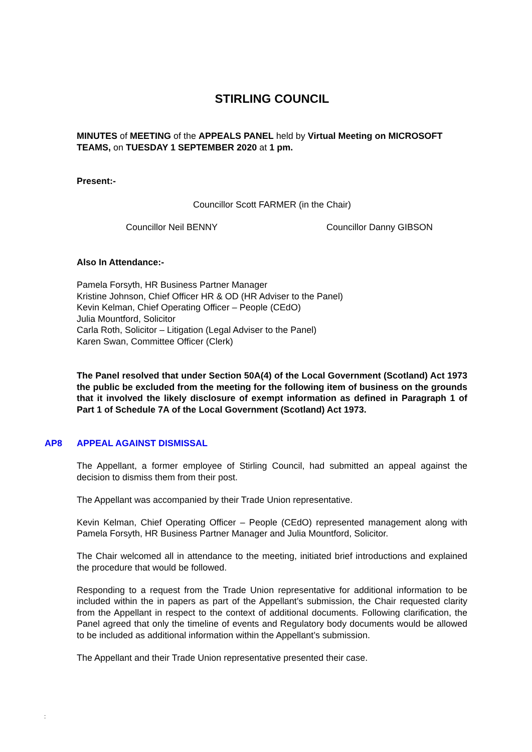STIRLING COUNCIL
MINUTES of MEETING of the APPEALS PANEL held by Virtual Meeting on MICROSOFT TEAMS, on TUESDAY 1 SEPTEMBER 2020 at 1 pm.
Present:-
Councillor Scott FARMER (in the Chair)
Councillor Neil BENNY Councillor Danny GIBSON
Also In Attendance:-
Pamela Forsyth, HR Business Partner Manager
Kristine Johnson, Chief Officer HR & OD (HR Adviser to the Panel)
Kevin Kelman, Chief Operating Officer – People (CEdO)
Julia Mountford, Solicitor
Carla Roth, Solicitor – Litigation (Legal Adviser to the Panel)
Karen Swan, Committee Officer (Clerk)
The Panel resolved that under Section 50A(4) of the Local Government (Scotland) Act 1973 the public be excluded from the meeting for the following item of business on the grounds that it involved the likely disclosure of exempt information as defined in Paragraph 1 of Part 1 of Schedule 7A of the Local Government (Scotland) Act 1973.
AP8 APPEAL AGAINST DISMISSAL
The Appellant, a former employee of Stirling Council, had submitted an appeal against the decision to dismiss them from their post.
The Appellant was accompanied by their Trade Union representative.
Kevin Kelman, Chief Operating Officer – People (CEdO) represented management along with Pamela Forsyth, HR Business Partner Manager and Julia Mountford, Solicitor.
The Chair welcomed all in attendance to the meeting, initiated brief introductions and explained the procedure that would be followed.
Responding to a request from the Trade Union representative for additional information to be included within the in papers as part of the Appellant’s submission, the Chair requested clarity from the Appellant in respect to the context of additional documents. Following clarification, the Panel agreed that only the timeline of events and Regulatory body documents would be allowed to be included as additional information within the Appellant’s submission.
The Appellant and their Trade Union representative presented their case.
: